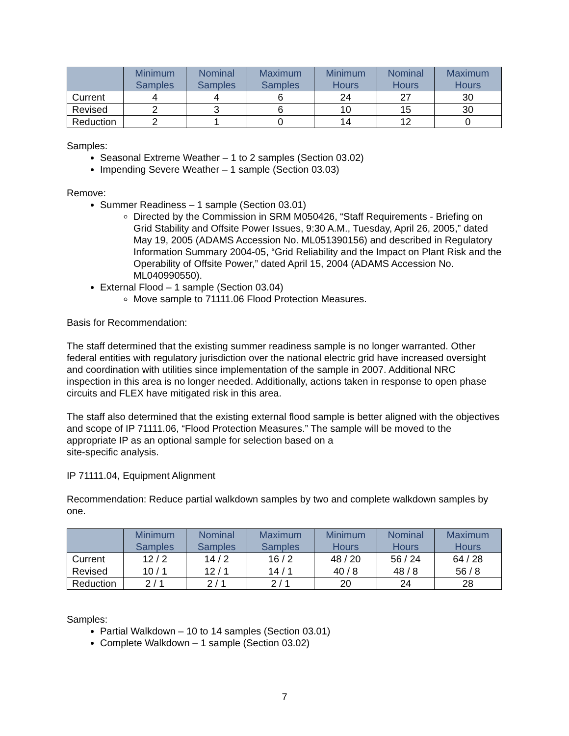| | Minimum Samples | Nominal Samples | Maximum Samples | Minimum Hours | Nominal Hours | Maximum Hours |
| --- | --- | --- | --- | --- | --- | --- |
| Current | 4 | 4 | 6 | 24 | 27 | 30 |
| Revised | 2 | 3 | 6 | 10 | 15 | 30 |
| Reduction | 2 | 1 | 0 | 14 | 12 | 0 |
Samples:
Seasonal Extreme Weather – 1 to 2 samples (Section 03.02)
Impending Severe Weather – 1 sample (Section 03.03)
Remove:
Summer Readiness – 1 sample (Section 03.01)
Directed by the Commission in SRM M050426, “Staff Requirements - Briefing on Grid Stability and Offsite Power Issues, 9:30 A.M., Tuesday, April 26, 2005,” dated May 19, 2005 (ADAMS Accession No. ML051390156) and described in Regulatory Information Summary 2004-05, “Grid Reliability and the Impact on Plant Risk and the Operability of Offsite Power,” dated April 15, 2004 (ADAMS Accession No. ML040990550).
External Flood – 1 sample (Section 03.04)
Move sample to 71111.06 Flood Protection Measures.
Basis for Recommendation:
The staff determined that the existing summer readiness sample is no longer warranted. Other federal entities with regulatory jurisdiction over the national electric grid have increased oversight and coordination with utilities since implementation of the sample in 2007. Additional NRC inspection in this area is no longer needed. Additionally, actions taken in response to open phase circuits and FLEX have mitigated risk in this area.
The staff also determined that the existing external flood sample is better aligned with the objectives and scope of IP 71111.06, “Flood Protection Measures.” The sample will be moved to the appropriate IP as an optional sample for selection based on a
site-specific analysis.
IP 71111.04, Equipment Alignment
Recommendation: Reduce partial walkdown samples by two and complete walkdown samples by one.
| | Minimum Samples | Nominal Samples | Maximum Samples | Minimum Hours | Nominal Hours | Maximum Hours |
| --- | --- | --- | --- | --- | --- | --- |
| Current | 12 / 2 | 14 / 2 | 16 / 2 | 48 / 20 | 56 / 24 | 64 / 28 |
| Revised | 10 / 1 | 12 / 1 | 14 / 1 | 40 / 8 | 48 / 8 | 56 / 8 |
| Reduction | 2 / 1 | 2 / 1 | 2 / 1 | 20 | 24 | 28 |
Samples:
Partial Walkdown – 10 to 14 samples (Section 03.01)
Complete Walkdown – 1 sample (Section 03.02)
7